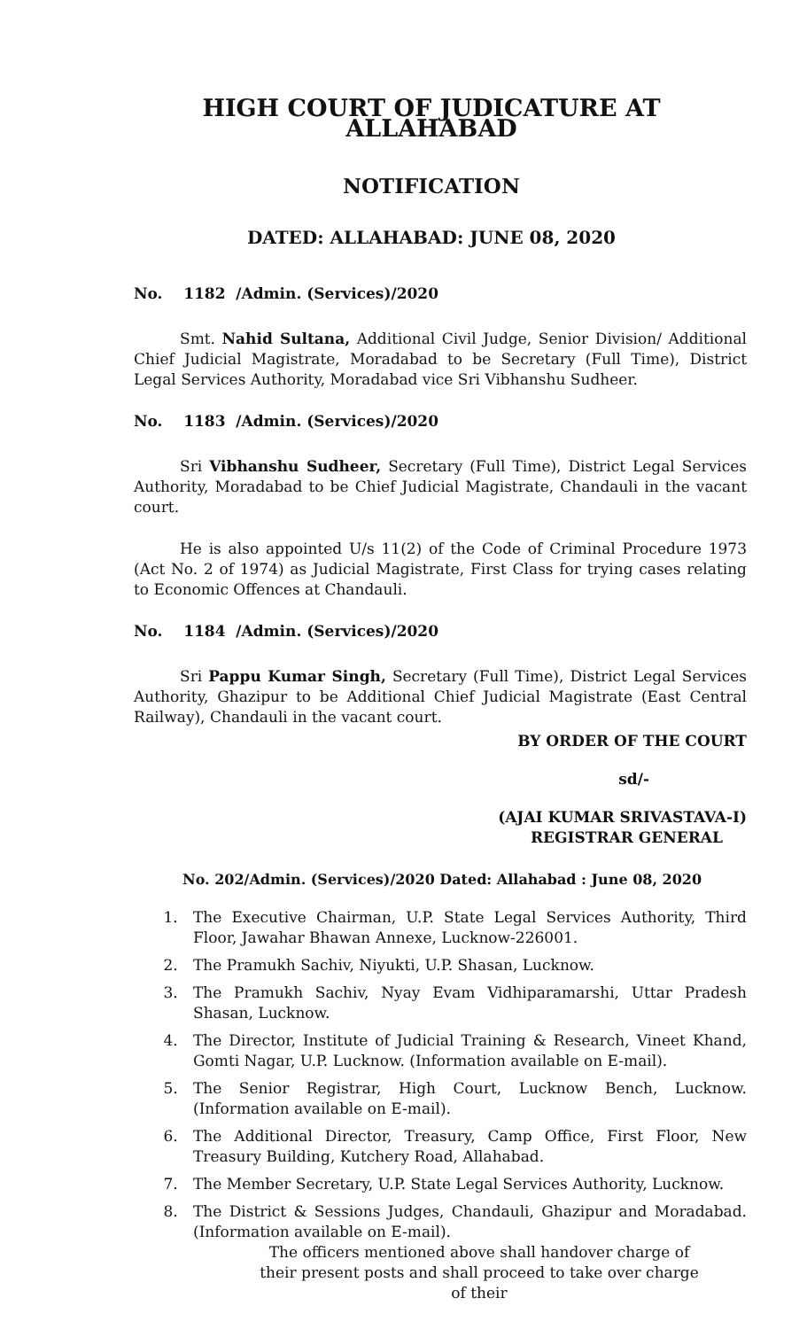HIGH COURT OF JUDICATURE AT ALLAHABAD
NOTIFICATION
DATED: ALLAHABAD: JUNE 08, 2020
No. 1182 /Admin. (Services)/2020
Smt. Nahid Sultana, Additional Civil Judge, Senior Division/ Additional Chief Judicial Magistrate, Moradabad to be Secretary (Full Time), District Legal Services Authority, Moradabad vice Sri Vibhanshu Sudheer.
No. 1183 /Admin. (Services)/2020
Sri Vibhanshu Sudheer, Secretary (Full Time), District Legal Services Authority, Moradabad to be Chief Judicial Magistrate, Chandauli in the vacant court.
He is also appointed U/s 11(2) of the Code of Criminal Procedure 1973 (Act No. 2 of 1974) as Judicial Magistrate, First Class for trying cases relating to Economic Offences at Chandauli.
No. 1184 /Admin. (Services)/2020
Sri Pappu Kumar Singh, Secretary (Full Time), District Legal Services Authority, Ghazipur to be Additional Chief Judicial Magistrate (East Central Railway), Chandauli in the vacant court.
BY ORDER OF THE COURT
sd/-
(AJAI KUMAR SRIVASTAVA-I)
REGISTRAR GENERAL
No. 202/Admin. (Services)/2020 Dated: Allahabad : June 08, 2020
1. The Executive Chairman, U.P. State Legal Services Authority, Third Floor, Jawahar Bhawan Annexe, Lucknow-226001.
2. The Pramukh Sachiv, Niyukti, U.P. Shasan, Lucknow.
3. The Pramukh Sachiv, Nyay Evam Vidhiparamarshi, Uttar Pradesh Shasan, Lucknow.
4. The Director, Institute of Judicial Training & Research, Vineet Khand, Gomti Nagar, U.P. Lucknow. (Information available on E-mail).
5. The Senior Registrar, High Court, Lucknow Bench, Lucknow. (Information available on E-mail).
6. The Additional Director, Treasury, Camp Office, First Floor, New Treasury Building, Kutchery Road, Allahabad.
7. The Member Secretary, U.P. State Legal Services Authority, Lucknow.
8. The District & Sessions Judges, Chandauli, Ghazipur and Moradabad. (Information available on E-mail).
The officers mentioned above shall handover charge of their present posts and shall proceed to take over charge of their